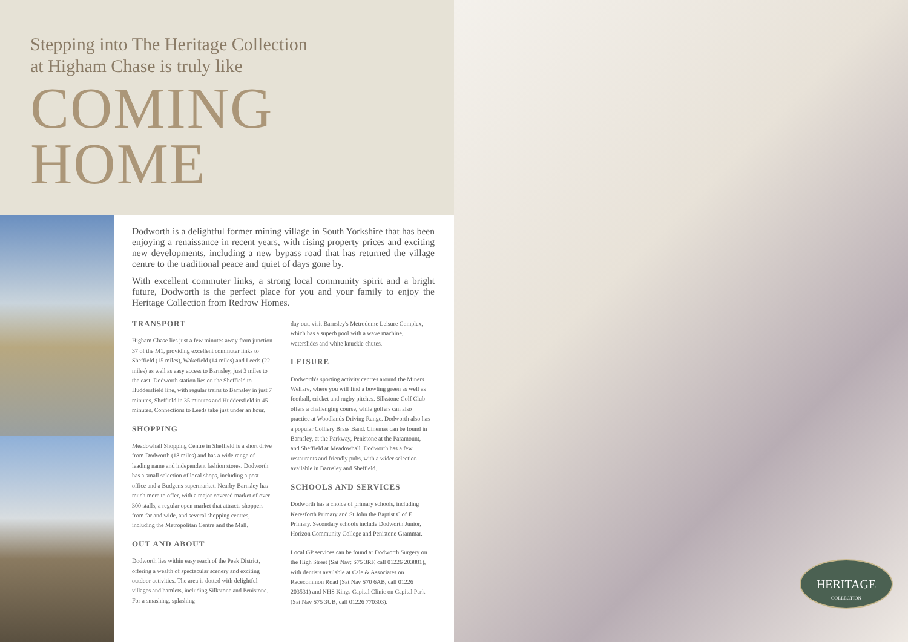Stepping into The Heritage Collection
at Higham Chase is truly like
COMING
HOME
Dodworth is a delightful former mining village in South Yorkshire that has been enjoying a renaissance in recent years, with rising property prices and exciting new developments, including a new bypass road that has returned the village centre to the traditional peace and quiet of days gone by.
With excellent commuter links, a strong local community spirit and a bright future, Dodworth is the perfect place for you and your family to enjoy the Heritage Collection from Redrow Homes.
TRANSPORT
Higham Chase lies just a few minutes away from junction 37 of the M1, providing excellent commuter links to Sheffield (15 miles), Wakefield (14 miles) and Leeds (22 miles) as well as easy access to Barnsley, just 3 miles to the east. Dodworth station lies on the Sheffield to Huddersfield line, with regular trains to Barnsley in just 7 minutes, Sheffield in 35 minutes and Huddersfield in 45 minutes. Connections to Leeds take just under an hour.
SHOPPING
Meadowhall Shopping Centre in Sheffield is a short drive from Dodworth (18 miles) and has a wide range of leading name and independent fashion stores. Dodworth has a small selection of local shops, including a post office and a Budgens supermarket. Nearby Barnsley has much more to offer, with a major covered market of over 300 stalls, a regular open market that attracts shoppers from far and wide, and several shopping centres, including the Metropolitan Centre and the Mall.
OUT AND ABOUT
Dodworth lies within easy reach of the Peak District, offering a wealth of spectacular scenery and exciting outdoor activities. The area is dotted with delightful villages and hamlets, including Silkstone and Penistone. For a smashing, splashing
day out, visit Barnsley's Metrodome Leisure Complex, which has a superb pool with a wave machine, waterslides and white knuckle chutes.
LEISURE
Dodworth's sporting activity centres around the Miners Welfare, where you will find a bowling green as well as football, cricket and rugby pitches. Silkstone Golf Club offers a challenging course, while golfers can also practice at Woodlands Driving Range. Dodworth also has a popular Colliery Brass Band. Cinemas can be found in Barnsley, at the Parkway, Penistone at the Paramount, and Sheffield at Meadowhall. Dodworth has a few restaurants and friendly pubs, with a wider selection available in Barnsley and Sheffield.
SCHOOLS AND SERVICES
Dodworth has a choice of primary schools, including Keresforth Primary and St John the Baptist C of E Primary. Secondary schools include Dodworth Junior, Horizon Community College and Penistone Grammar.
Local GP services can be found at Dodworth Surgery on the High Street (Sat Nav: S75 3RF, call 01226 203881), with dentists available at Cale & Associates on Racecommon Road (Sat Nav S70 6AB, call 01226 203531) and NHS Kings Capital Clinic on Capital Park (Sat Nav S75 3UB, call 01226 770303).
HERITAGE
COLLECTION